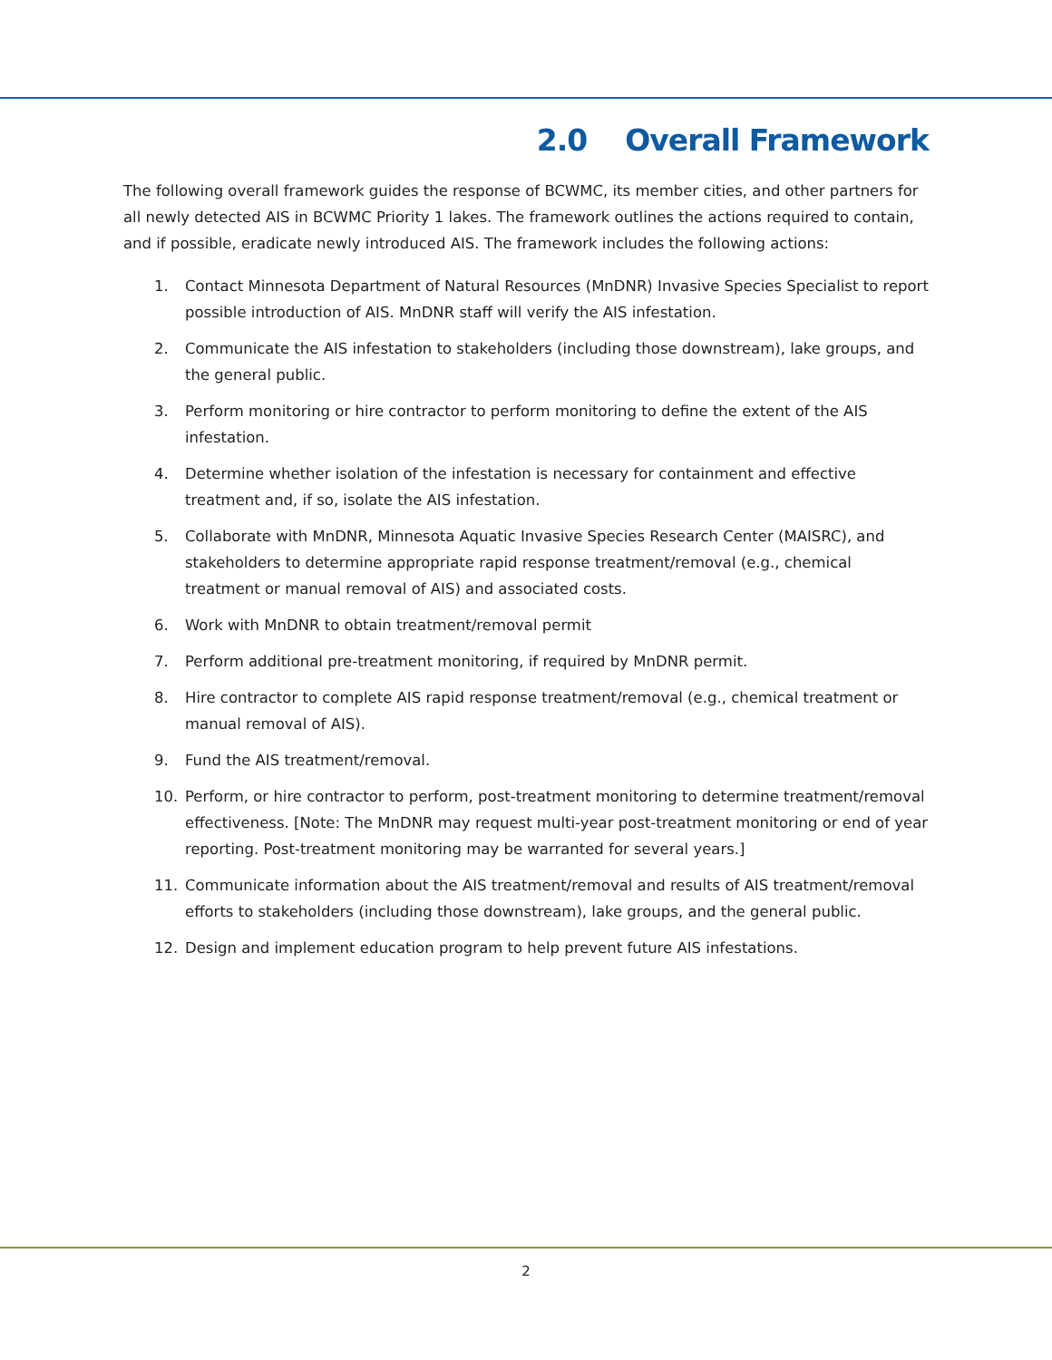2.0 Overall Framework
The following overall framework guides the response of BCWMC, its member cities, and other partners for all newly detected AIS in BCWMC Priority 1 lakes. The framework outlines the actions required to contain, and if possible, eradicate newly introduced AIS. The framework includes the following actions:
1. Contact Minnesota Department of Natural Resources (MnDNR) Invasive Species Specialist to report possible introduction of AIS. MnDNR staff will verify the AIS infestation.
2. Communicate the AIS infestation to stakeholders (including those downstream), lake groups, and the general public.
3. Perform monitoring or hire contractor to perform monitoring to define the extent of the AIS infestation.
4. Determine whether isolation of the infestation is necessary for containment and effective treatment and, if so, isolate the AIS infestation.
5. Collaborate with MnDNR, Minnesota Aquatic Invasive Species Research Center (MAISRC), and stakeholders to determine appropriate rapid response treatment/removal (e.g., chemical treatment or manual removal of AIS) and associated costs.
6. Work with MnDNR to obtain treatment/removal permit
7. Perform additional pre-treatment monitoring, if required by MnDNR permit.
8. Hire contractor to complete AIS rapid response treatment/removal (e.g., chemical treatment or manual removal of AIS).
9. Fund the AIS treatment/removal.
10. Perform, or hire contractor to perform, post-treatment monitoring to determine treatment/removal effectiveness. [Note: The MnDNR may request multi-year post-treatment monitoring or end of year reporting. Post-treatment monitoring may be warranted for several years.]
11. Communicate information about the AIS treatment/removal and results of AIS treatment/removal efforts to stakeholders (including those downstream), lake groups, and the general public.
12. Design and implement education program to help prevent future AIS infestations.
2